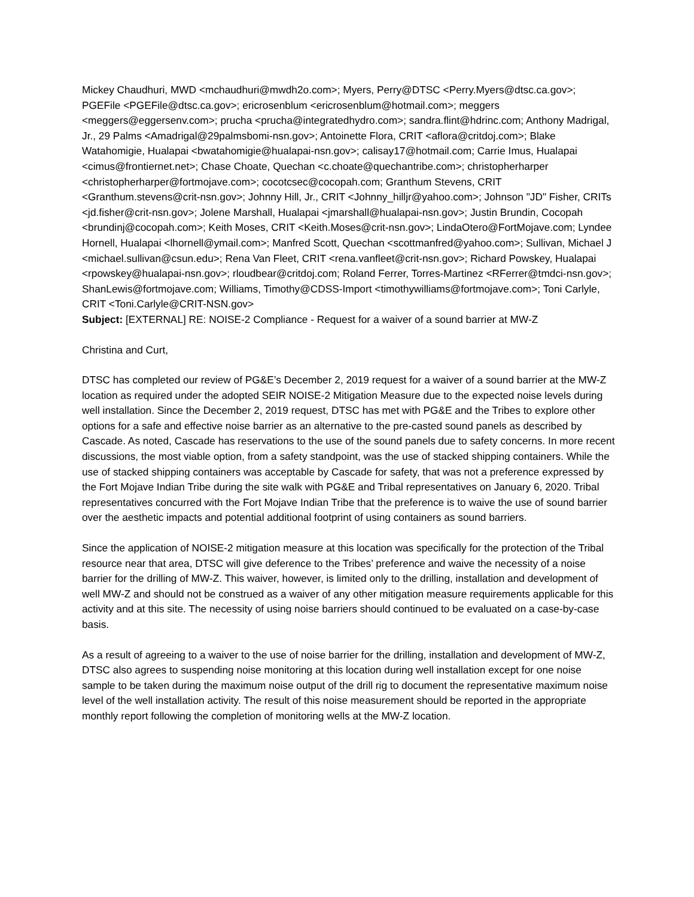Mickey Chaudhuri, MWD <mchaudhuri@mwdh2o.com>; Myers, Perry@DTSC <Perry.Myers@dtsc.ca.gov>; PGEFile <PGEFile@dtsc.ca.gov>; ericrosenblum <ericrosenblum@hotmail.com>; meggers <meggers@eggersenv.com>; prucha <prucha@integratedhydro.com>; sandra.flint@hdrinc.com; Anthony Madrigal, Jr., 29 Palms <Amadrigal@29palmsbomi-nsn.gov>; Antoinette Flora, CRIT <aflora@critdoj.com>; Blake Watahomigie, Hualapai <bwatahomigie@hualapai-nsn.gov>; calisay17@hotmail.com; Carrie Imus, Hualapai <cimus@frontiernet.net>; Chase Choate, Quechan <c.choate@quechantribe.com>; christopherharper <christopherharper@fortmojave.com>; cocotcsec@cocopah.com; Granthum Stevens, CRIT <Granthum.stevens@crit-nsn.gov>; Johnny Hill, Jr., CRIT <Johnny_hilljr@yahoo.com>; Johnson "JD" Fisher, CRITs <jd.fisher@crit-nsn.gov>; Jolene Marshall, Hualapai <jmarshall@hualapai-nsn.gov>; Justin Brundin, Cocopah <brundinj@cocopah.com>; Keith Moses, CRIT <Keith.Moses@crit-nsn.gov>; LindaOtero@FortMojave.com; Lyndee Hornell, Hualapai <lhornell@ymail.com>; Manfred Scott, Quechan <scottmanfred@yahoo.com>; Sullivan, Michael J <michael.sullivan@csun.edu>; Rena Van Fleet, CRIT <rena.vanfleet@crit-nsn.gov>; Richard Powskey, Hualapai <rpowskey@hualapai-nsn.gov>; rloudbear@critdoj.com; Roland Ferrer, Torres-Martinez <RFerrer@tmdci-nsn.gov>; ShanLewis@fortmojave.com; Williams, Timothy@CDSS-Import <timothywilliams@fortmojave.com>; Toni Carlyle, CRIT <Toni.Carlyle@CRIT-NSN.gov>
Subject: [EXTERNAL] RE: NOISE-2 Compliance - Request for a waiver of a sound barrier at MW-Z
Christina and Curt,
DTSC has completed our review of PG&E’s December 2, 2019 request for a waiver of a sound barrier at the MW-Z location as required under the adopted SEIR NOISE-2 Mitigation Measure due to the expected noise levels during well installation. Since the December 2, 2019 request, DTSC has met with PG&E and the Tribes to explore other options for a safe and effective noise barrier as an alternative to the pre-casted sound panels as described by Cascade. As noted, Cascade has reservations to the use of the sound panels due to safety concerns. In more recent discussions, the most viable option, from a safety standpoint, was the use of stacked shipping containers. While the use of stacked shipping containers was acceptable by Cascade for safety, that was not a preference expressed by the Fort Mojave Indian Tribe during the site walk with PG&E and Tribal representatives on January 6, 2020. Tribal representatives concurred with the Fort Mojave Indian Tribe that the preference is to waive the use of sound barrier over the aesthetic impacts and potential additional footprint of using containers as sound barriers.
Since the application of NOISE-2 mitigation measure at this location was specifically for the protection of the Tribal resource near that area, DTSC will give deference to the Tribes’ preference and waive the necessity of a noise barrier for the drilling of MW-Z. This waiver, however, is limited only to the drilling, installation and development of well MW-Z and should not be construed as a waiver of any other mitigation measure requirements applicable for this activity and at this site. The necessity of using noise barriers should continued to be evaluated on a case-by-case basis.
As a result of agreeing to a waiver to the use of noise barrier for the drilling, installation and development of MW-Z, DTSC also agrees to suspending noise monitoring at this location during well installation except for one noise sample to be taken during the maximum noise output of the drill rig to document the representative maximum noise level of the well installation activity. The result of this noise measurement should be reported in the appropriate monthly report following the completion of monitoring wells at the MW-Z location.